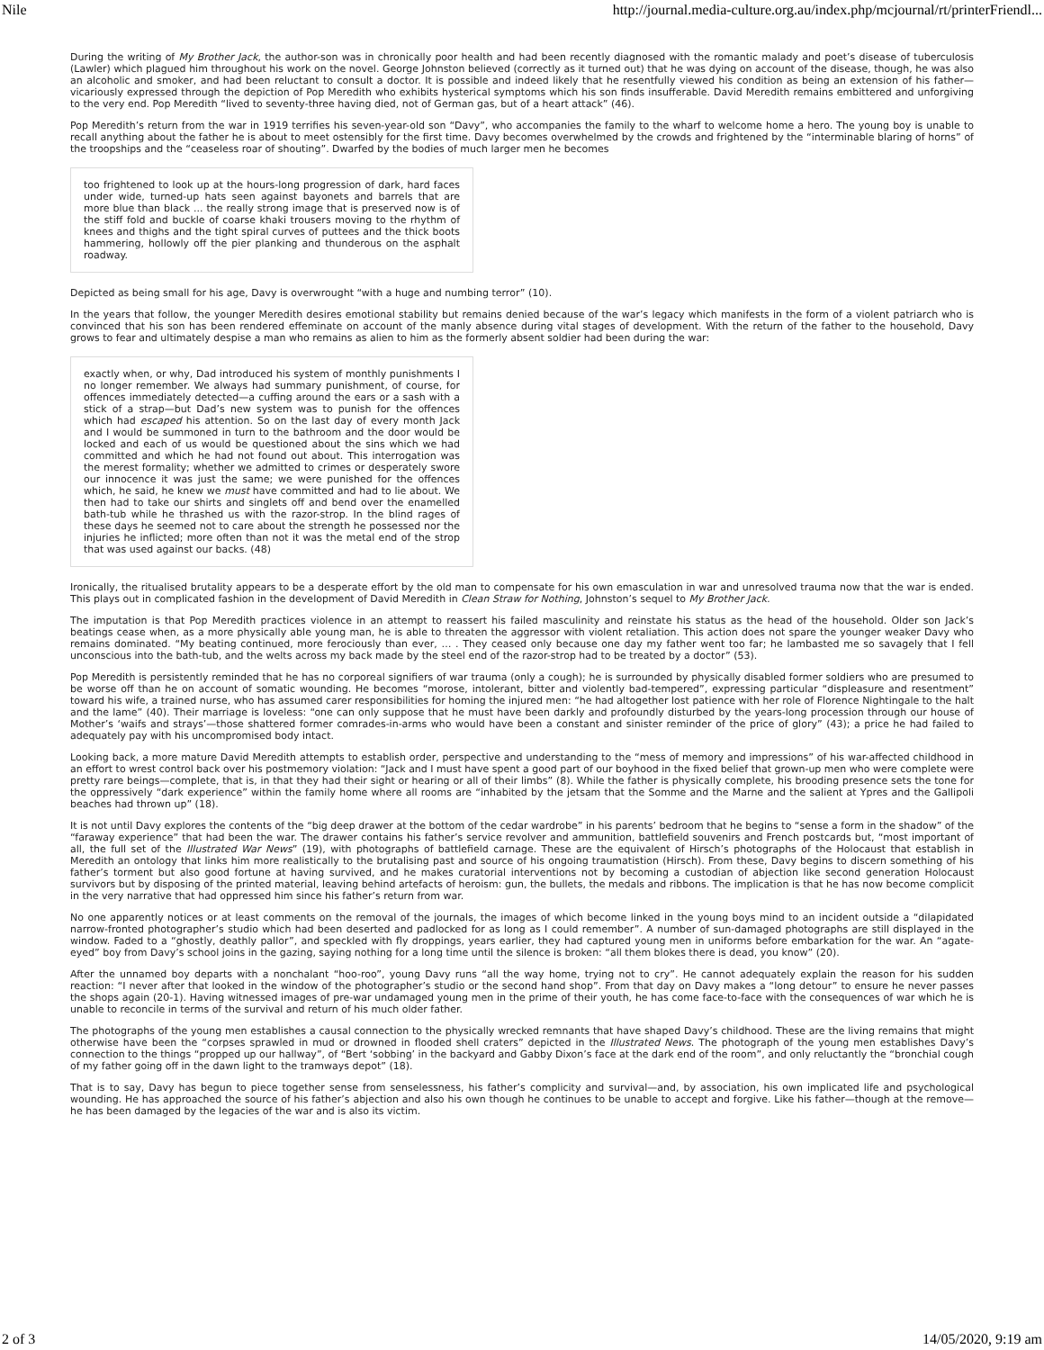Nile http://journal.media-culture.org.au/index.php/mcjournal/rt/printerFriendl...
During the writing of My Brother Jack, the author-son was in chronically poor health and had been recently diagnosed with the romantic malady and poet’s disease of tuberculosis (Lawler) which plagued him throughout his work on the novel. George Johnston believed (correctly as it turned out) that he was dying on account of the disease, though, he was also an alcoholic and smoker, and had been reluctant to consult a doctor. It is possible and indeed likely that he resentfully viewed his condition as being an extension of his father—vicariously expressed through the depiction of Pop Meredith who exhibits hysterical symptoms which his son finds insufferable. David Meredith remains embittered and unforgiving to the very end. Pop Meredith “lived to seventy-three having died, not of German gas, but of a heart attack” (46).
Pop Meredith’s return from the war in 1919 terrifies his seven-year-old son “Davy”, who accompanies the family to the wharf to welcome home a hero. The young boy is unable to recall anything about the father he is about to meet ostensibly for the first time. Davy becomes overwhelmed by the crowds and frightened by the “interminable blaring of horns” of the troopships and the “ceaseless roar of shouting”. Dwarfed by the bodies of much larger men he becomes
too frightened to look up at the hours-long progression of dark, hard faces under wide, turned-up hats seen against bayonets and barrels that are more blue than black ... the really strong image that is preserved now is of the stiff fold and buckle of coarse khaki trousers moving to the rhythm of knees and thighs and the tight spiral curves of puttees and the thick boots hammering, hollowly off the pier planking and thunderous on the asphalt roadway.
Depicted as being small for his age, Davy is overwrought “with a huge and numbing terror” (10).
In the years that follow, the younger Meredith desires emotional stability but remains denied because of the war’s legacy which manifests in the form of a violent patriarch who is convinced that his son has been rendered effeminate on account of the manly absence during vital stages of development. With the return of the father to the household, Davy grows to fear and ultimately despise a man who remains as alien to him as the formerly absent soldier had been during the war:
exactly when, or why, Dad introduced his system of monthly punishments I no longer remember. We always had summary punishment, of course, for offences immediately detected—a cuffing around the ears or a sash with a stick of a strap—but Dad’s new system was to punish for the offences which had escaped his attention. So on the last day of every month Jack and I would be summoned in turn to the bathroom and the door would be locked and each of us would be questioned about the sins which we had committed and which he had not found out about. This interrogation was the merest formality; whether we admitted to crimes or desperately swore our innocence it was just the same; we were punished for the offences which, he said, he knew we must have committed and had to lie about. We then had to take our shirts and singlets off and bend over the enamelled bath-tub while he thrashed us with the razor-strop. In the blind rages of these days he seemed not to care about the strength he possessed nor the injuries he inflicted; more often than not it was the metal end of the strop that was used against our backs. (48)
Ironically, the ritualised brutality appears to be a desperate effort by the old man to compensate for his own emasculation in war and unresolved trauma now that the war is ended. This plays out in complicated fashion in the development of David Meredith in Clean Straw for Nothing, Johnston’s sequel to My Brother Jack.
The imputation is that Pop Meredith practices violence in an attempt to reassert his failed masculinity and reinstate his status as the head of the household. Older son Jack’s beatings cease when, as a more physically able young man, he is able to threaten the aggressor with violent retaliation. This action does not spare the younger weaker Davy who remains dominated. “My beating continued, more ferociously than ever, … . They ceased only because one day my father went too far; he lambasted me so savagely that I fell unconscious into the bath-tub, and the welts across my back made by the steel end of the razor-strop had to be treated by a doctor” (53).
Pop Meredith is persistently reminded that he has no corporeal signifiers of war trauma (only a cough); he is surrounded by physically disabled former soldiers who are presumed to be worse off than he on account of somatic wounding. He becomes “morose, intolerant, bitter and violently bad-tempered”, expressing particular “displeasure and resentment” toward his wife, a trained nurse, who has assumed carer responsibilities for homing the injured men: “he had altogether lost patience with her role of Florence Nightingale to the halt and the lame” (40). Their marriage is loveless: “one can only suppose that he must have been darkly and profoundly disturbed by the years-long procession through our house of Mother’s ‘waifs and strays’—those shattered former comrades-in-arms who would have been a constant and sinister reminder of the price of glory” (43); a price he had failed to adequately pay with his uncompromised body intact.
Looking back, a more mature David Meredith attempts to establish order, perspective and understanding to the “mess of memory and impressions” of his war-affected childhood in an effort to wrest control back over his postmemory violation: “Jack and I must have spent a good part of our boyhood in the fixed belief that grown-up men who were complete were pretty rare beings—complete, that is, in that they had their sight or hearing or all of their limbs” (8). While the father is physically complete, his brooding presence sets the tone for the oppressively “dark experience” within the family home where all rooms are “inhabited by the jetsam that the Somme and the Marne and the salient at Ypres and the Gallipoli beaches had thrown up” (18).
It is not until Davy explores the contents of the “big deep drawer at the bottom of the cedar wardrobe” in his parents’ bedroom that he begins to “sense a form in the shadow” of the “faraway experience” that had been the war. The drawer contains his father’s service revolver and ammunition, battlefield souvenirs and French postcards but, “most important of all, the full set of the Illustrated War News” (19), with photographs of battlefield carnage. These are the equivalent of Hirsch’s photographs of the Holocaust that establish in Meredith an ontology that links him more realistically to the brutalising past and source of his ongoing traumatistion (Hirsch). From these, Davy begins to discern something of his father’s torment but also good fortune at having survived, and he makes curatorial interventions not by becoming a custodian of abjection like second generation Holocaust survivors but by disposing of the printed material, leaving behind artefacts of heroism: gun, the bullets, the medals and ribbons. The implication is that he has now become complicit in the very narrative that had oppressed him since his father’s return from war.
No one apparently notices or at least comments on the removal of the journals, the images of which become linked in the young boys mind to an incident outside a “dilapidated narrow-fronted photographer’s studio which had been deserted and padlocked for as long as I could remember”. A number of sun-damaged photographs are still displayed in the window. Faded to a “ghostly, deathly pallor”, and speckled with fly droppings, years earlier, they had captured young men in uniforms before embarkation for the war. An “agate-eyed” boy from Davy’s school joins in the gazing, saying nothing for a long time until the silence is broken: “all them blokes there is dead, you know” (20).
After the unnamed boy departs with a nonchalant “hoo-roo”, young Davy runs “all the way home, trying not to cry”. He cannot adequately explain the reason for his sudden reaction: “I never after that looked in the window of the photographer’s studio or the second hand shop”. From that day on Davy makes a “long detour” to ensure he never passes the shops again (20-1). Having witnessed images of pre-war undamaged young men in the prime of their youth, he has come face-to-face with the consequences of war which he is unable to reconcile in terms of the survival and return of his much older father.
The photographs of the young men establishes a causal connection to the physically wrecked remnants that have shaped Davy’s childhood. These are the living remains that might otherwise have been the “corpses sprawled in mud or drowned in flooded shell craters” depicted in the Illustrated News. The photograph of the young men establishes Davy’s connection to the things “propped up our hallway”, of “Bert ‘sobbing’ in the backyard and Gabby Dixon’s face at the dark end of the room”, and only reluctantly the “bronchial cough of my father going off in the dawn light to the tramways depot” (18).
That is to say, Davy has begun to piece together sense from senselessness, his father’s complicity and survival—and, by association, his own implicated life and psychological wounding. He has approached the source of his father’s abjection and also his own though he continues to be unable to accept and forgive. Like his father—though at the remove—he has been damaged by the legacies of the war and is also its victim.
2 of 3 14/05/2020, 9:19 am